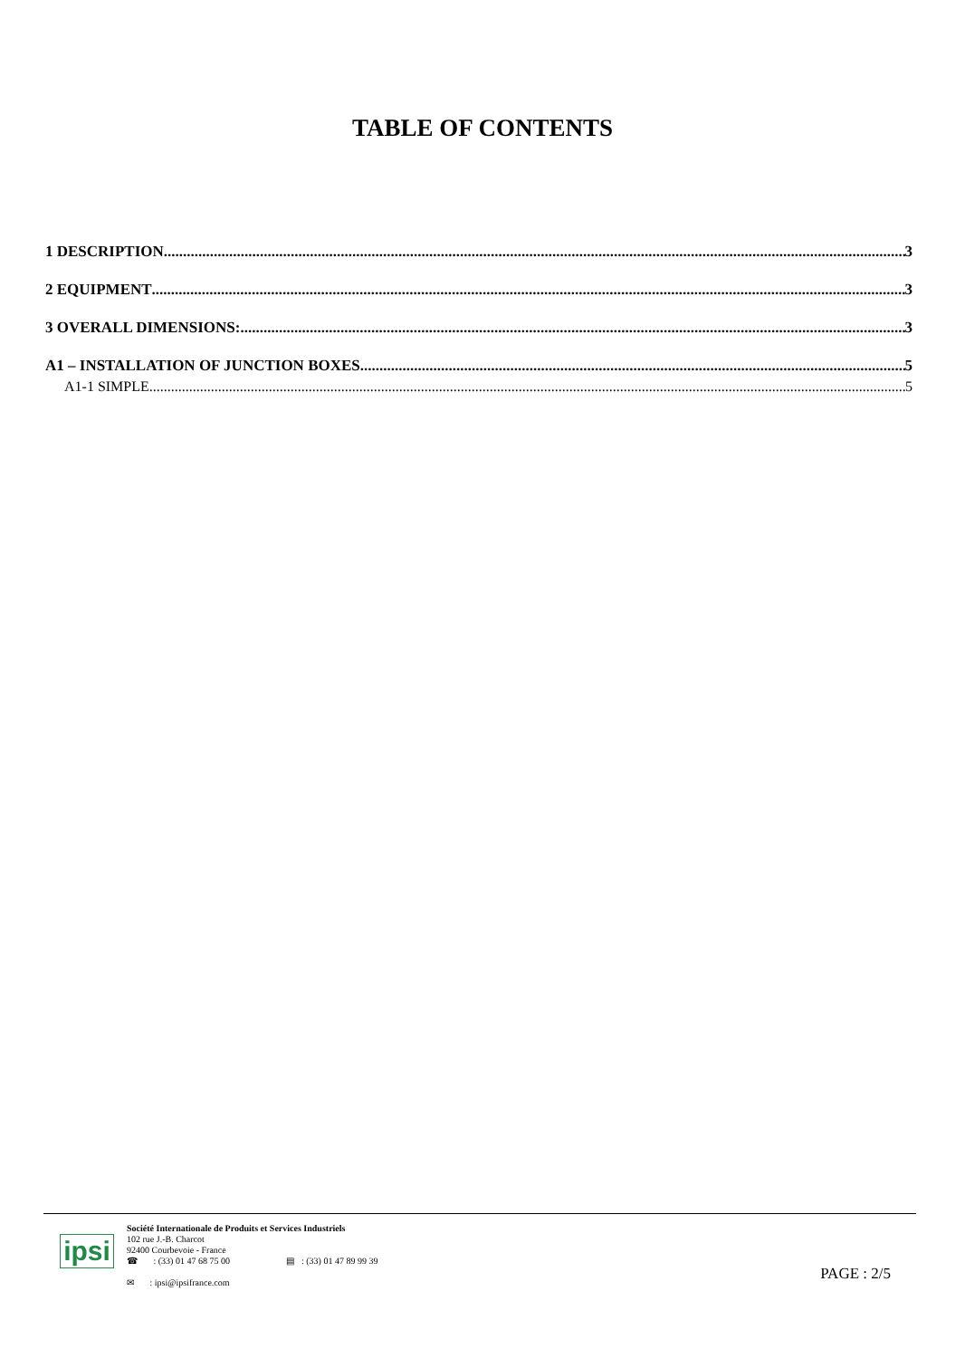TABLE OF CONTENTS
1 DESCRIPTION 3
2 EQUIPMENT 3
3 OVERALL DIMENSIONS: 3
A1 – INSTALLATION OF JUNCTION BOXES 5
A1-1 SIMPLE 5
ipsi
Société Internationale de Produits et Services Industriels
102 rue J.-B. Charcot
92400 Courbevoie - France
☎ : (33) 01 47 68 75 00 ▤ : (33) 01 47 89 99 39
✉ : ipsi@ipsifrance.com
PAGE : 2/5